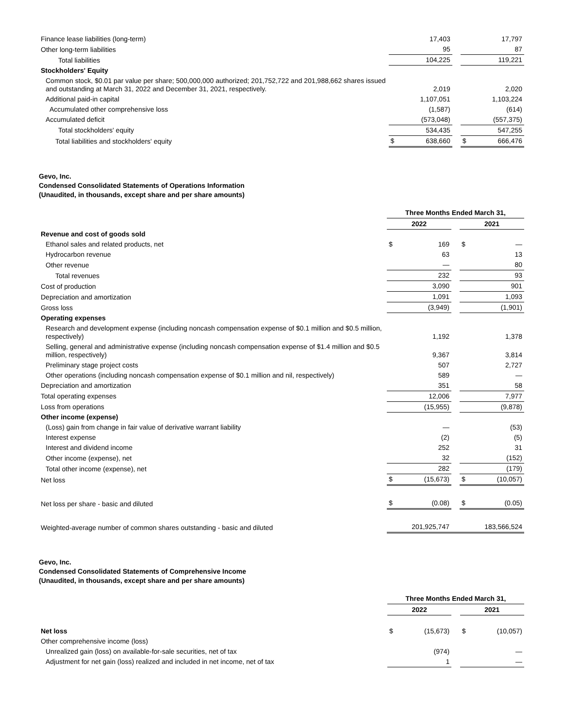| Finance lease liabilities (long-term) | | 17,403 | | | 17,797 |
| Other long-term liabilities | | 95 | | | 87 |
| Total liabilities | | 104,225 | | | 119,221 |
| Stockholders' Equity | | | | | |
| Common stock, $0.01 par value per share; 500,000,000 authorized; 201,752,722 and 201,988,662 shares issued and outstanding at March 31, 2022 and December 31, 2021, respectively. | | 2,019 | | | 2,020 |
| Additional paid-in capital | | 1,107,051 | | | 1,103,224 |
| Accumulated other comprehensive loss | | (1,587) | | | (614) |
| Accumulated deficit | | (573,048) | | | (557,375) |
| Total stockholders' equity | | 534,435 | | | 547,255 |
| Total liabilities and stockholders' equity | $ | 638,660 | | $ | 666,476 |
Gevo, Inc.
Condensed Consolidated Statements of Operations Information
(Unaudited, in thousands, except share and per share amounts)
| | Three Months Ended March 31, | | | | |
| | 2022 | | | 2021 | |
| Revenue and cost of goods sold | | | | | |
| Ethanol sales and related products, net | $ | 169 | | $ | — |
| Hydrocarbon revenue | | 63 | | | 13 |
| Other revenue | | — | | | 80 |
| Total revenues | | 232 | | | 93 |
| Cost of production | | 3,090 | | | 901 |
| Depreciation and amortization | | 1,091 | | | 1,093 |
| Gross loss | | (3,949) | | | (1,901) |
| Operating expenses | | | | | |
| Research and development expense (including noncash compensation expense of $0.1 million and $0.5 million, respectively) | | 1,192 | | | 1,378 |
| Selling, general and administrative expense (including noncash compensation expense of $1.4 million and $0.5 million, respectively) | | 9,367 | | | 3,814 |
| Preliminary stage project costs | | 507 | | | 2,727 |
| Other operations (including noncash compensation expense of $0.1 million and nil, respectively) | | 589 | | | — |
| Depreciation and amortization | | 351 | | | 58 |
| Total operating expenses | | 12,006 | | | 7,977 |
| Loss from operations | | (15,955) | | | (9,878) |
| Other income (expense) | | | | | |
| (Loss) gain from change in fair value of derivative warrant liability | | — | | | (53) |
| Interest expense | | (2) | | | (5) |
| Interest and dividend income | | 252 | | | 31 |
| Other income (expense), net | | 32 | | | (152) |
| Total other income (expense), net | | 282 | | | (179) |
| Net loss | $ | (15,673) | | $ | (10,057) |
| Net loss per share - basic and diluted | $ | (0.08) | | $ | (0.05) |
| Weighted-average number of common shares outstanding - basic and diluted | | 201,925,747 | | | 183,566,524 |
Gevo, Inc.
Condensed Consolidated Statements of Comprehensive Income
(Unaudited, in thousands, except share and per share amounts)
| | Three Months Ended March 31, | | | | |
| | 2022 | | | 2021 | |
| Net loss | $ | (15,673) | | $ | (10,057) |
| Other comprehensive income (loss) | | | | | |
| Unrealized gain (loss) on available-for-sale securities, net of tax | | (974) | | | — |
| Adjustment for net gain (loss) realized and included in net income, net of tax | | 1 | | | — |